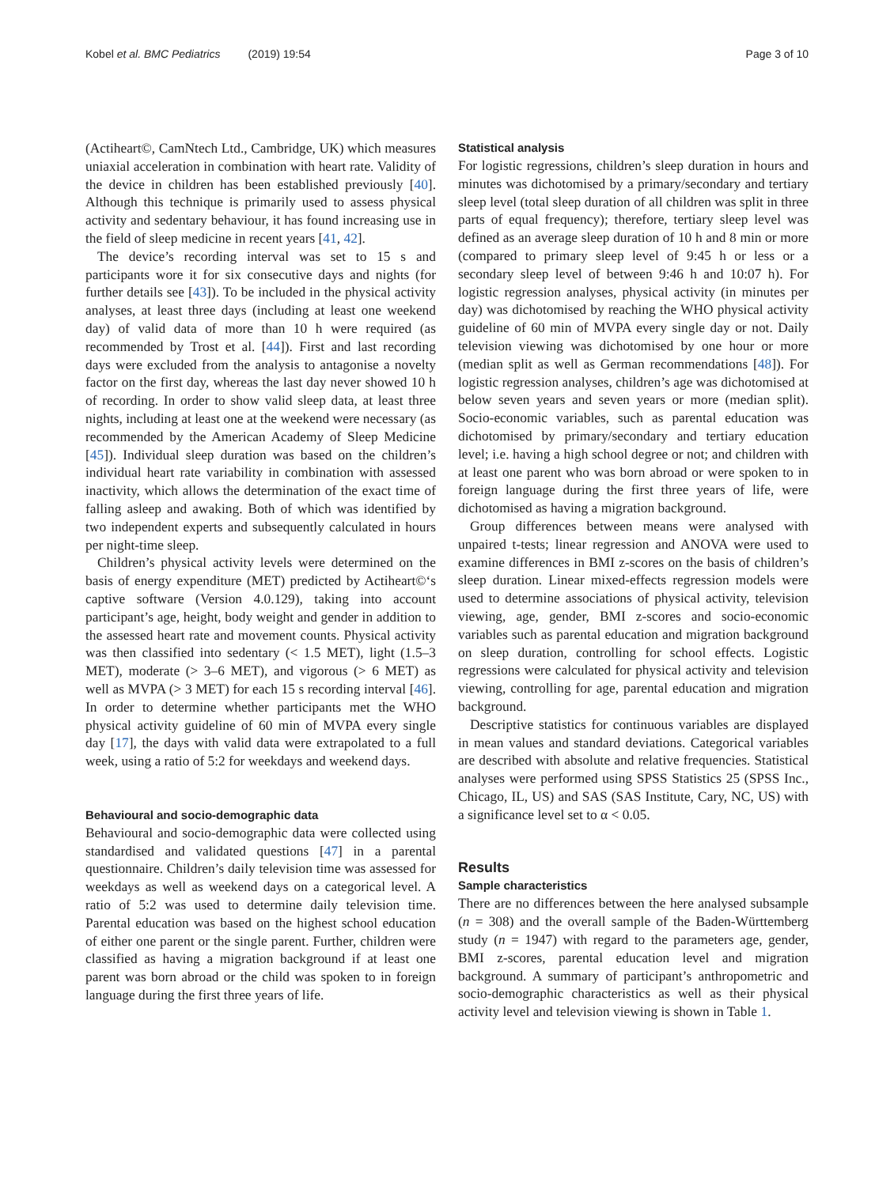Kobel et al. BMC Pediatrics (2019) 19:54 Page 3 of 10
(Actiheart©, CamNtech Ltd., Cambridge, UK) which measures uniaxial acceleration in combination with heart rate. Validity of the device in children has been established previously [40]. Although this technique is primarily used to assess physical activity and sedentary behaviour, it has found increasing use in the field of sleep medicine in recent years [41, 42].
The device’s recording interval was set to 15 s and participants wore it for six consecutive days and nights (for further details see [43]). To be included in the physical activity analyses, at least three days (including at least one weekend day) of valid data of more than 10 h were required (as recommended by Trost et al. [44]). First and last recording days were excluded from the analysis to antagonise a novelty factor on the first day, whereas the last day never showed 10 h of recording. In order to show valid sleep data, at least three nights, including at least one at the weekend were necessary (as recommended by the American Academy of Sleep Medicine [45]). Individual sleep duration was based on the children’s individual heart rate variability in combination with assessed inactivity, which allows the determination of the exact time of falling asleep and awaking. Both of which was identified by two independent experts and subsequently calculated in hours per night-time sleep.
Children’s physical activity levels were determined on the basis of energy expenditure (MET) predicted by Actiheart©‘s captive software (Version 4.0.129), taking into account participant’s age, height, body weight and gender in addition to the assessed heart rate and movement counts. Physical activity was then classified into sedentary (< 1.5 MET), light (1.5–3 MET), moderate (> 3–6 MET), and vigorous (> 6 MET) as well as MVPA (> 3 MET) for each 15 s recording interval [46]. In order to determine whether participants met the WHO physical activity guideline of 60 min of MVPA every single day [17], the days with valid data were extrapolated to a full week, using a ratio of 5:2 for weekdays and weekend days.
Behavioural and socio-demographic data
Behavioural and socio-demographic data were collected using standardised and validated questions [47] in a parental questionnaire. Children’s daily television time was assessed for weekdays as well as weekend days on a categorical level. A ratio of 5:2 was used to determine daily television time. Parental education was based on the highest school education of either one parent or the single parent. Further, children were classified as having a migration background if at least one parent was born abroad or the child was spoken to in foreign language during the first three years of life.
Statistical analysis
For logistic regressions, children’s sleep duration in hours and minutes was dichotomised by a primary/secondary and tertiary sleep level (total sleep duration of all children was split in three parts of equal frequency); therefore, tertiary sleep level was defined as an average sleep duration of 10 h and 8 min or more (compared to primary sleep level of 9:45 h or less or a secondary sleep level of between 9:46 h and 10:07 h). For logistic regression analyses, physical activity (in minutes per day) was dichotomised by reaching the WHO physical activity guideline of 60 min of MVPA every single day or not. Daily television viewing was dichotomised by one hour or more (median split as well as German recommendations [48]). For logistic regression analyses, children’s age was dichotomised at below seven years and seven years or more (median split). Socio-economic variables, such as parental education was dichotomised by primary/secondary and tertiary education level; i.e. having a high school degree or not; and children with at least one parent who was born abroad or were spoken to in foreign language during the first three years of life, were dichotomised as having a migration background.
Group differences between means were analysed with unpaired t-tests; linear regression and ANOVA were used to examine differences in BMI z-scores on the basis of children’s sleep duration. Linear mixed-effects regression models were used to determine associations of physical activity, television viewing, age, gender, BMI z-scores and socio-economic variables such as parental education and migration background on sleep duration, controlling for school effects. Logistic regressions were calculated for physical activity and television viewing, controlling for age, parental education and migration background.
Descriptive statistics for continuous variables are displayed in mean values and standard deviations. Categorical variables are described with absolute and relative frequencies. Statistical analyses were performed using SPSS Statistics 25 (SPSS Inc., Chicago, IL, US) and SAS (SAS Institute, Cary, NC, US) with a significance level set to α < 0.05.
Results
Sample characteristics
There are no differences between the here analysed subsample (n = 308) and the overall sample of the Baden-Württemberg study (n = 1947) with regard to the parameters age, gender, BMI z-scores, parental education level and migration background. A summary of participant’s anthropometric and socio-demographic characteristics as well as their physical activity level and television viewing is shown in Table 1.